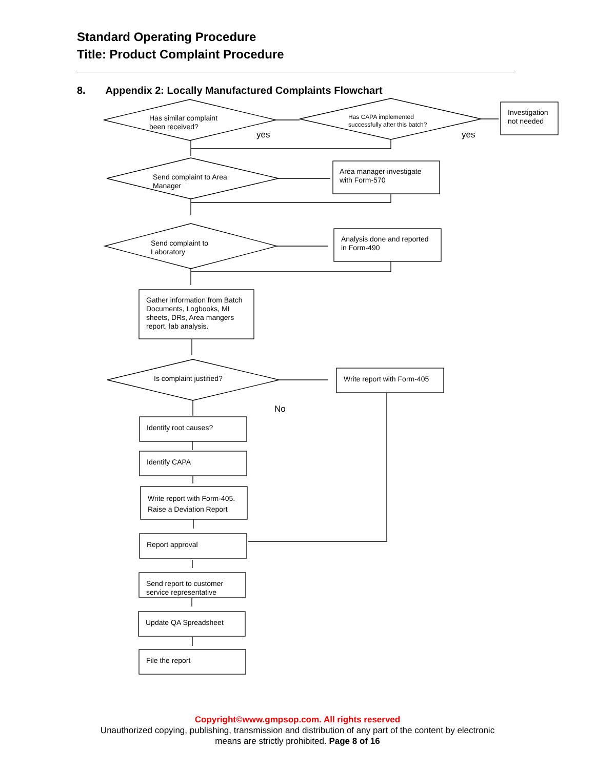Standard Operating Procedure
Title: Product Complaint Procedure
8. Appendix 2: Locally Manufactured Complaints Flowchart
Has similar complaint
been received?
yes
Has CAPA implemented
successfully after this batch?
yes
Investigation
not needed
Send complaint to Area
Manager
Area manager investigate
with Form-570
Send complaint to
Laboratory
Analysis done and reported
in Form-490
Gather information from Batch
Documents, Logbooks, MI
sheets, DRs, Area mangers
report, lab analysis.
Is complaint justified? Write report with Form-405
No
Identify root causes?
Identify CAPA
Write report with Form-405.
Raise a Deviation Report
Report approval
Send report to customer
service representative
Update QA Spreadsheet
File the report
Copyright©www.gmpsop.com. All rights reserved
Unauthorized copying, publishing, transmission and distribution of any part of the content by electronic
means are strictly prohibited. Page 8 of 16